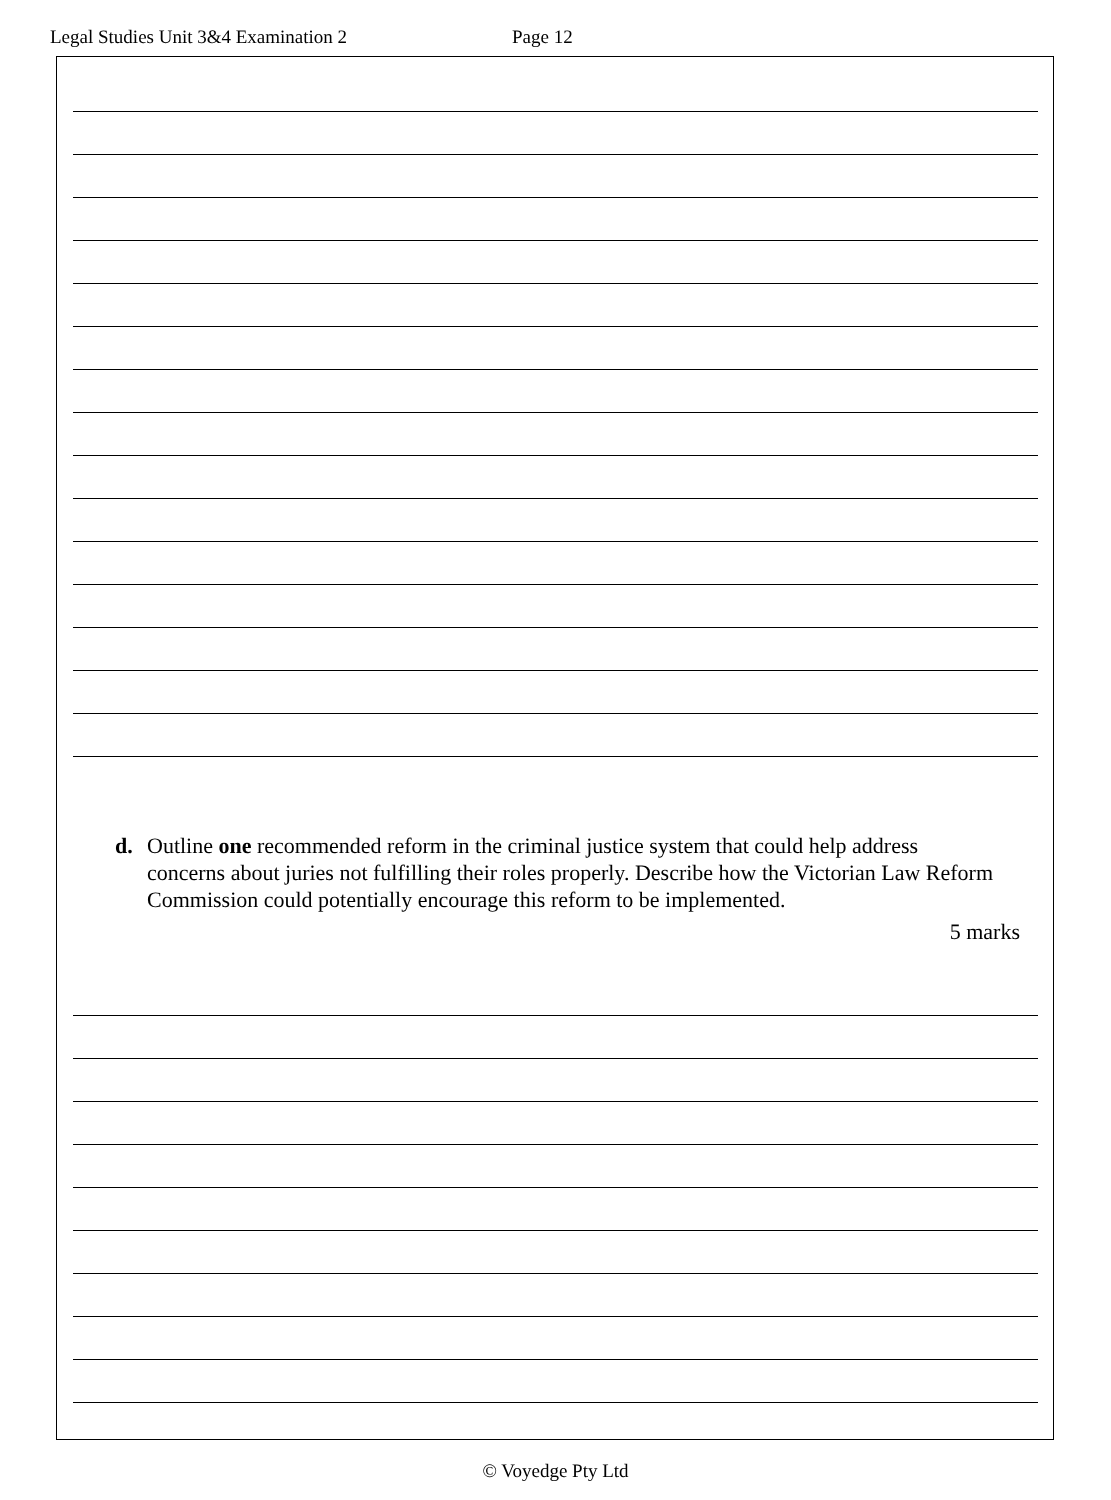Legal Studies Unit 3&4 Examination 2 Page 12
d. Outline one recommended reform in the criminal justice system that could help address concerns about juries not fulfilling their roles properly. Describe how the Victorian Law Reform Commission could potentially encourage this reform to be implemented.
5 marks
© Voyedge Pty Ltd